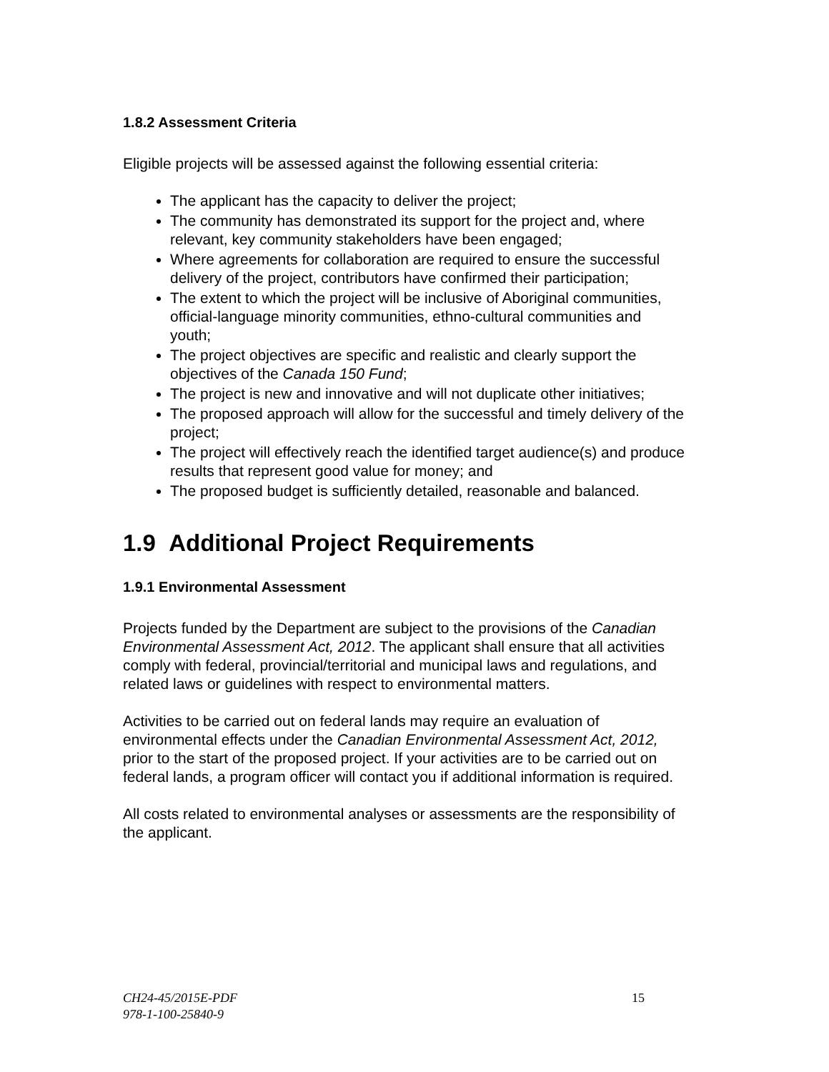1.8.2 Assessment Criteria
Eligible projects will be assessed against the following essential criteria:
The applicant has the capacity to deliver the project;
The community has demonstrated its support for the project and, where relevant, key community stakeholders have been engaged;
Where agreements for collaboration are required to ensure the successful delivery of the project, contributors have confirmed their participation;
The extent to which the project will be inclusive of Aboriginal communities, official-language minority communities, ethno-cultural communities and youth;
The project objectives are specific and realistic and clearly support the objectives of the Canada 150 Fund;
The project is new and innovative and will not duplicate other initiatives;
The proposed approach will allow for the successful and timely delivery of the project;
The project will effectively reach the identified target audience(s) and produce results that represent good value for money; and
The proposed budget is sufficiently detailed, reasonable and balanced.
1.9 Additional Project Requirements
1.9.1 Environmental Assessment
Projects funded by the Department are subject to the provisions of the Canadian Environmental Assessment Act, 2012. The applicant shall ensure that all activities comply with federal, provincial/territorial and municipal laws and regulations, and related laws or guidelines with respect to environmental matters.
Activities to be carried out on federal lands may require an evaluation of environmental effects under the Canadian Environmental Assessment Act, 2012, prior to the start of the proposed project. If your activities are to be carried out on federal lands, a program officer will contact you if additional information is required.
All costs related to environmental analyses or assessments are the responsibility of the applicant.
CH24-45/2015E-PDF
978-1-100-25840-9
15